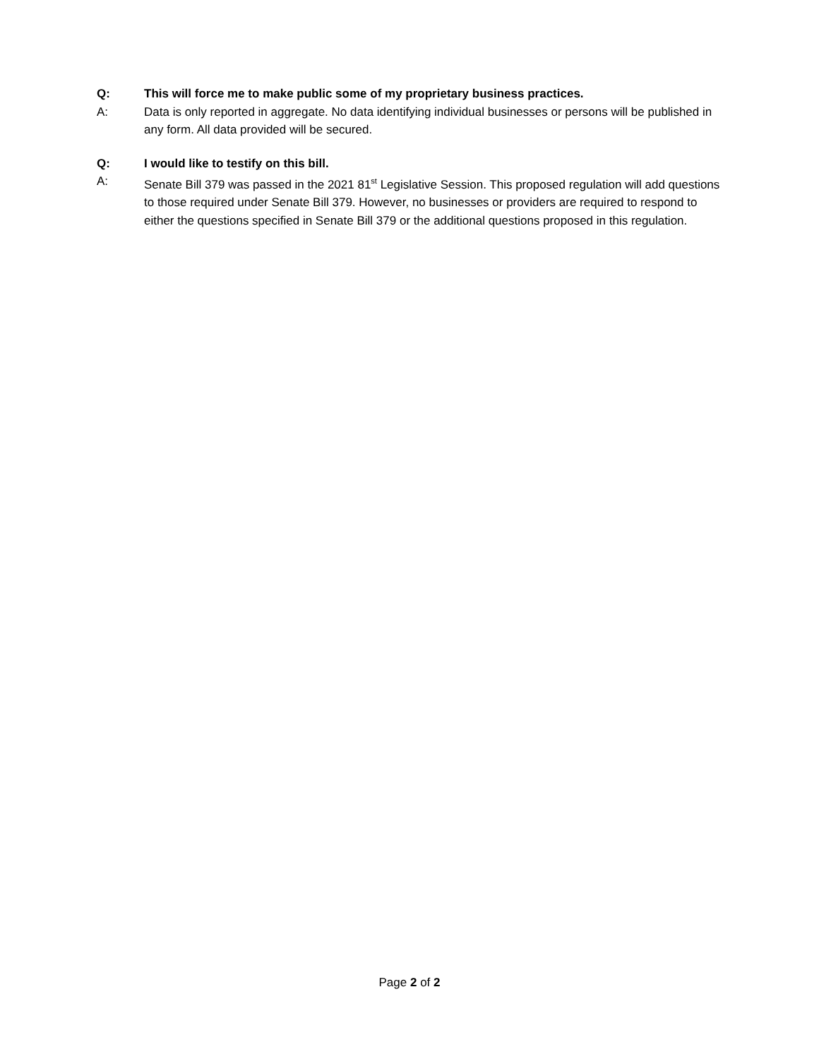Q: This will force me to make public some of my proprietary business practices.
A: Data is only reported in aggregate. No data identifying individual businesses or persons will be published in any form. All data provided will be secured.
Q: I would like to testify on this bill.
A: Senate Bill 379 was passed in the 2021 81<sup>st</sup> Legislative Session. This proposed regulation will add questions to those required under Senate Bill 379. However, no businesses or providers are required to respond to either the questions specified in Senate Bill 379 or the additional questions proposed in this regulation.
Page 2 of 2